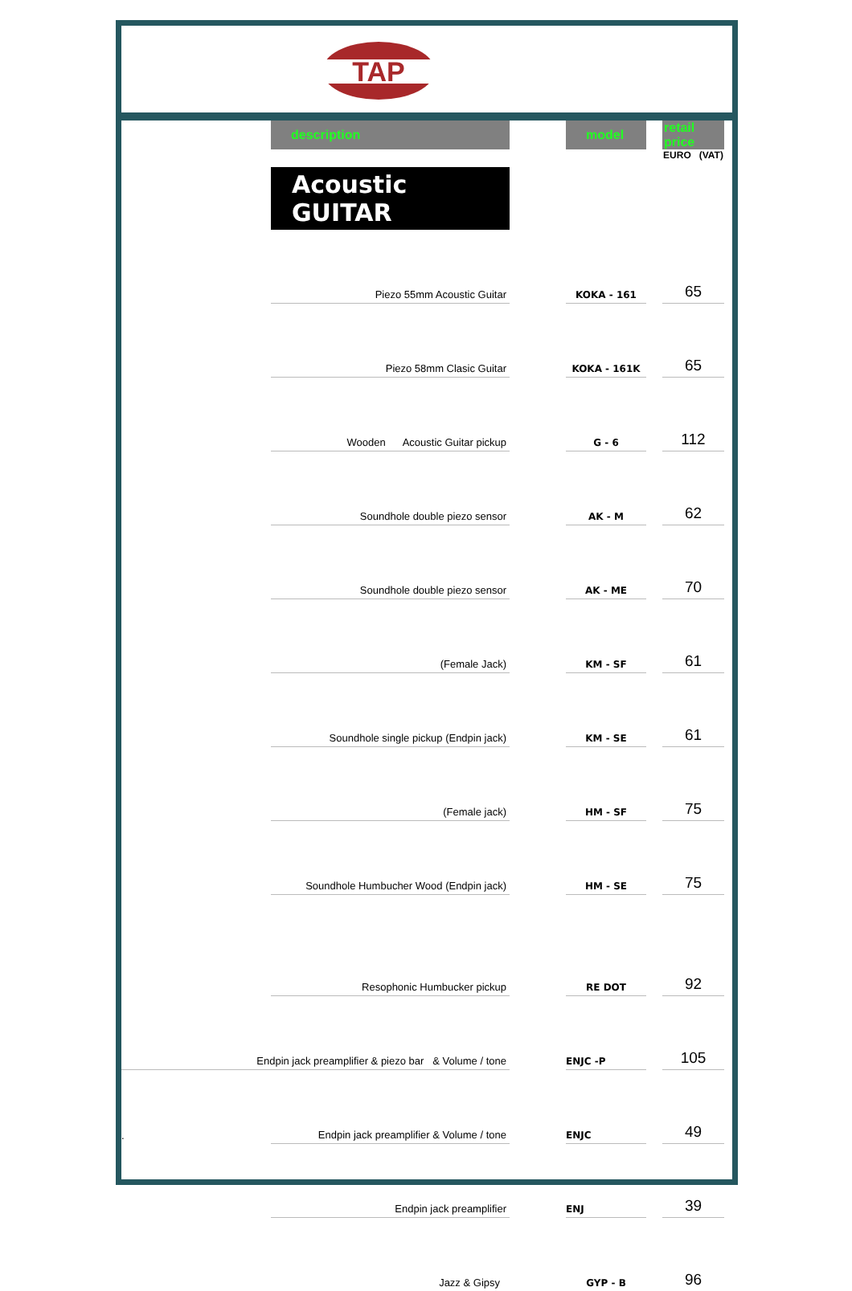TAP
| | description | | model | | retail price | |
| | | | | | EURO (VAT) | |
| | Acoustic GUITAR | | | | | |
| | Piezo 55mm Acoustic Guitar | | KOKA - 161 | | 65 | |
| | Piezo 58mm Clasic Guitar | | KOKA - 161K | | 65 | |
| | Wooden Acoustic Guitar pickup | | G - 6 | | 112 | |
| | Soundhole double piezo sensor | | AK - M | | 62 | |
| | Soundhole double piezo sensor | | AK - ME | | 70 | |
| | (Female Jack) | | KM - SF | | 61 | |
| | Soundhole single pickup (Endpin jack) | | KM - SE | | 61 | |
| | (Female jack) | | HM - SF | | 75 | |
| | Soundhole Humbucher Wood (Endpin jack) | | HM - SE | | 75 | |
| | Resophonic Humbucker pickup | | RE DOT | | 92 | |
| Endpin jack preamplifier & piezo bar & Volume / tone | | | ENJC -P | | 105 | |
| . | Endpin jack preamplifier & Volume / tone | | ENJC | | 49 | |
| | Endpin jack preamplifier | | ENJ | | 39 | |
| | Jazz & Gipsy | | GYP - B | | 96 | |